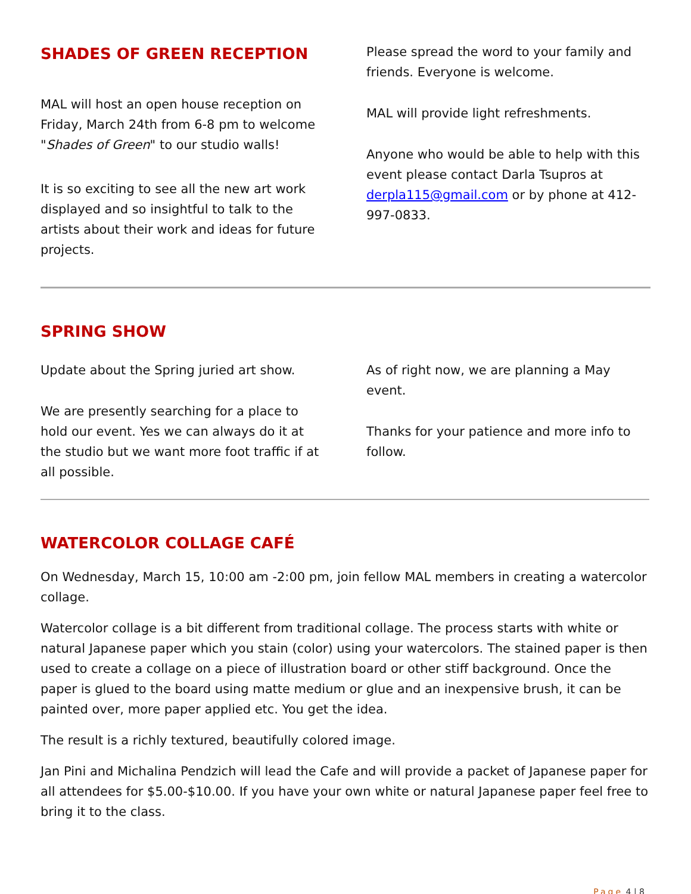SHADES OF GREEN RECEPTION
MAL will host an open house reception on Friday, March 24th from 6-8 pm to welcome "Shades of Green" to our studio walls!
It is so exciting to see all the new art work displayed and so insightful to talk to the artists about their work and ideas for future projects.
Please spread the word to your family and friends. Everyone is welcome.
MAL will provide light refreshments.
Anyone who would be able to help with this event please contact Darla Tsupros at derpla115@gmail.com or by phone at 412-997-0833.
SPRING SHOW
Update about the Spring juried art show.
We are presently searching for a place to hold our event. Yes we can always do it at the studio but we want more foot traffic if at all possible.
As of right now, we are planning a May event.
Thanks for your patience and more info to follow.
WATERCOLOR COLLAGE CAFÉ
On Wednesday, March 15, 10:00 am -2:00 pm, join fellow MAL members in creating a watercolor collage.
Watercolor collage is a bit different from traditional collage. The process starts with white or natural Japanese paper which you stain (color) using your watercolors. The stained paper is then used to create a collage on a piece of illustration board or other stiff background. Once the paper is glued to the board using matte medium or glue and an inexpensive brush, it can be painted over, more paper applied etc. You get the idea.
The result is a richly textured, beautifully colored image.
Jan Pini and Michalina Pendzich will lead the Cafe and will provide a packet of Japanese paper for all attendees for $5.00-$10.00. If you have your own white or natural Japanese paper feel free to bring it to the class.
Page 4 | 8